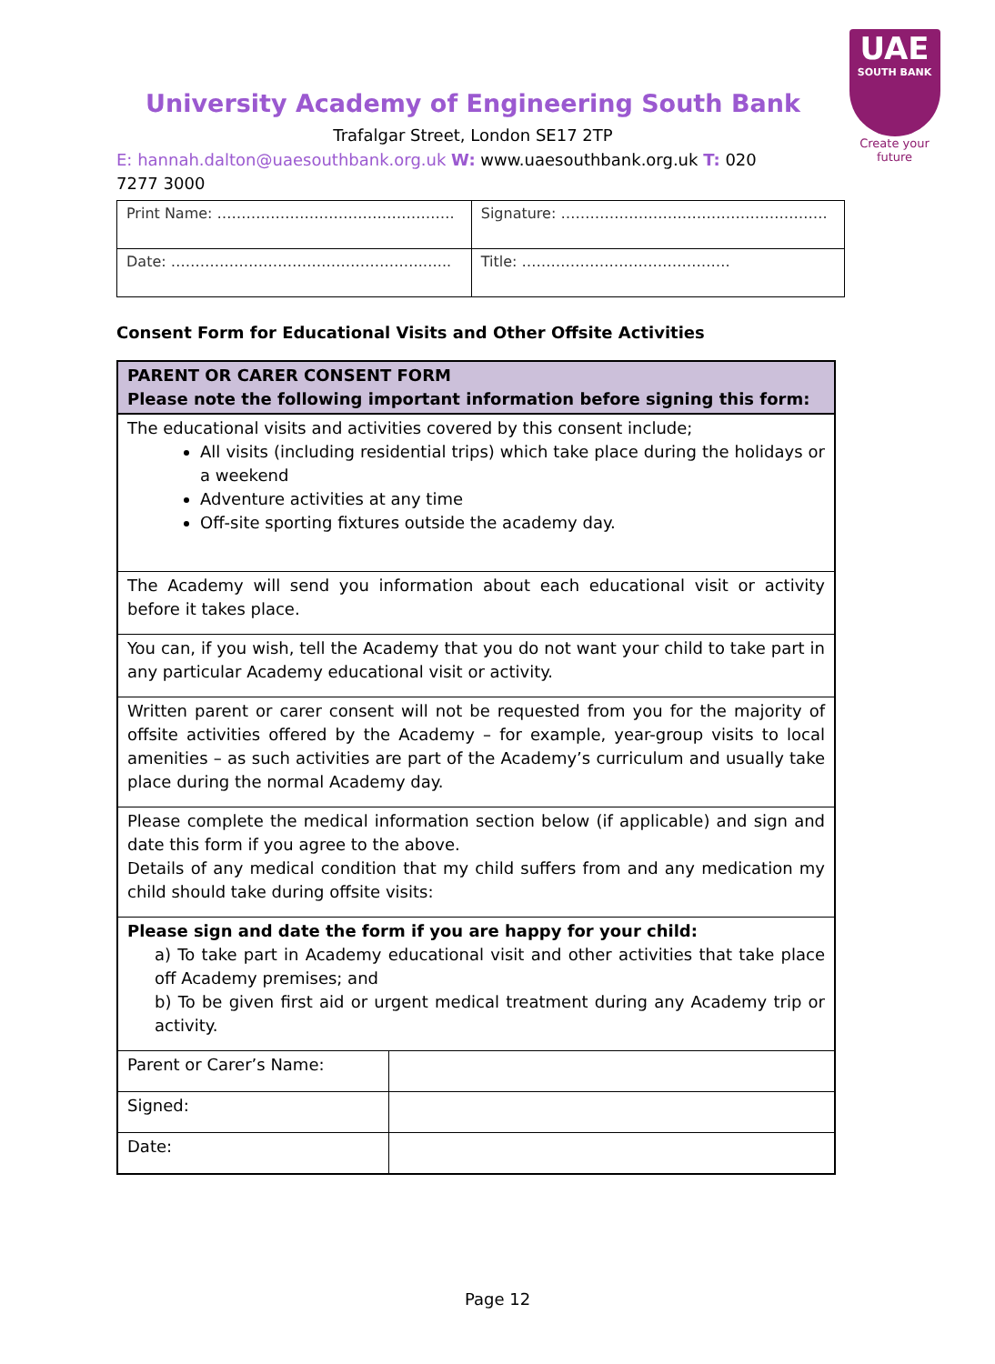UAE
SOUTH BANK
Create your future
University Academy of Engineering South Bank
Trafalgar Street, London SE17 2TP
E: hannah.dalton@uaesouthbank.org.uk W: www.uaesouthbank.org.uk T: 020 7277 3000
| Print Name: …………………………………………. | Signature: ………………………………………………. |
| Date: …………………………………………….…... | Title: ……………………………………. |
Consent Form for Educational Visits and Other Offsite Activities
| PARENT OR CARER CONSENT FORM Please note the following important information before signing this form: | |
| --- | --- |
| The educational visits and activities covered by this consent include; All visits (including residential trips) which take place during the holidays or a weekend Adventure activities at any time Off-site sporting fixtures outside the academy day. | |
| The Academy will send you information about each educational visit or activity before it takes place. | |
| You can, if you wish, tell the Academy that you do not want your child to take part in any particular Academy educational visit or activity. | |
| Written parent or carer consent will not be requested from you for the majority of offsite activities offered by the Academy – for example, year-group visits to local amenities – as such activities are part of the Academy’s curriculum and usually take place during the normal Academy day. | |
| Please complete the medical information section below (if applicable) and sign and date this form if you agree to the above. Details of any medical condition that my child suffers from and any medication my child should take during offsite visits: | |
| Please sign and date the form if you are happy for your child: a) To take part in Academy educational visit and other activities that take place off Academy premises; and b) To be given first aid or urgent medical treatment during any Academy trip or activity. | |
| Parent or Carer’s Name: | |
| Signed: | |
| Date: | |
Page 12